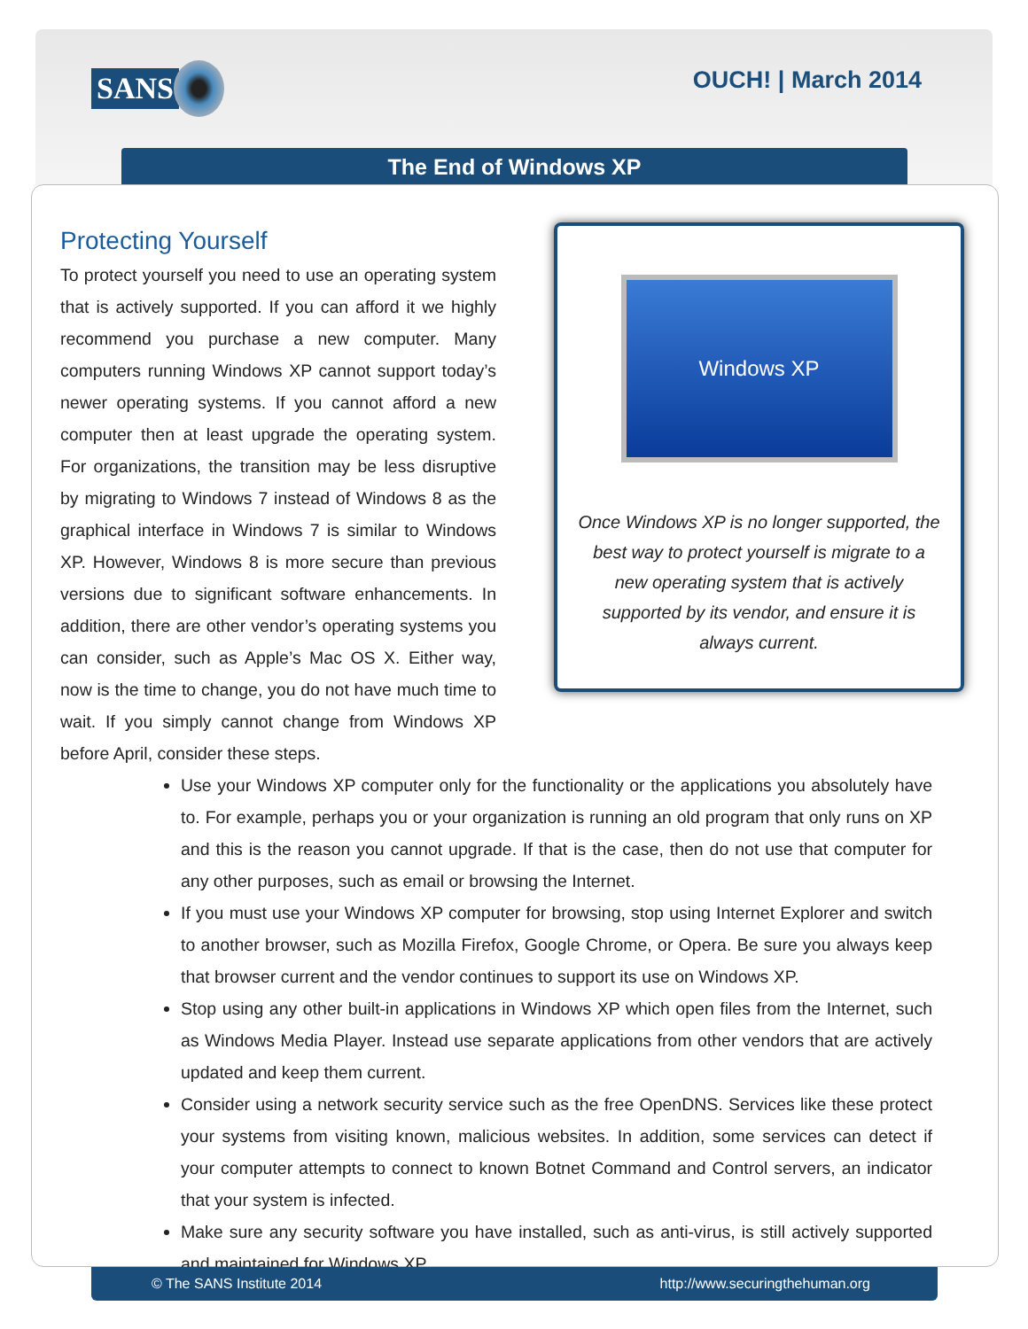SANS
OUCH! | March 2014
The End of Windows XP
Protecting Yourself
To protect yourself you need to use an operating system that is actively supported. If you can afford it we highly recommend you purchase a new computer. Many computers running Windows XP cannot support today’s newer operating systems. If you cannot afford a new computer then at least upgrade the operating system. For organizations, the transition may be less disruptive by migrating to Windows 7 instead of Windows 8 as the graphical interface in Windows 7 is similar to Windows XP. However, Windows 8 is more secure than previous versions due to significant software enhancements. In addition, there are other vendor’s operating systems you can consider, such as Apple’s Mac OS X. Either way, now is the time to change, you do not have much time to wait. If you simply cannot change from Windows XP before April, consider these steps.
Windows XP
Once Windows XP is no longer supported, the best way to protect yourself is migrate to a new operating system that is actively supported by its vendor, and ensure it is always current.
Use your Windows XP computer only for the functionality or the applications you absolutely have to. For example, perhaps you or your organization is running an old program that only runs on XP and this is the reason you cannot upgrade. If that is the case, then do not use that computer for any other purposes, such as email or browsing the Internet.
If you must use your Windows XP computer for browsing, stop using Internet Explorer and switch to another browser, such as Mozilla Firefox, Google Chrome, or Opera. Be sure you always keep that browser current and the vendor continues to support its use on Windows XP.
Stop using any other built-in applications in Windows XP which open files from the Internet, such as Windows Media Player. Instead use separate applications from other vendors that are actively updated and keep them current.
Consider using a network security service such as the free OpenDNS. Services like these protect your systems from visiting known, malicious websites. In addition, some services can detect if your computer attempts to connect to known Botnet Command and Control servers, an indicator that your system is infected.
Make sure any security software you have installed, such as anti-virus, is still actively supported and maintained for Windows XP.
© The SANS Institute 2014 http://www.securingthehuman.org